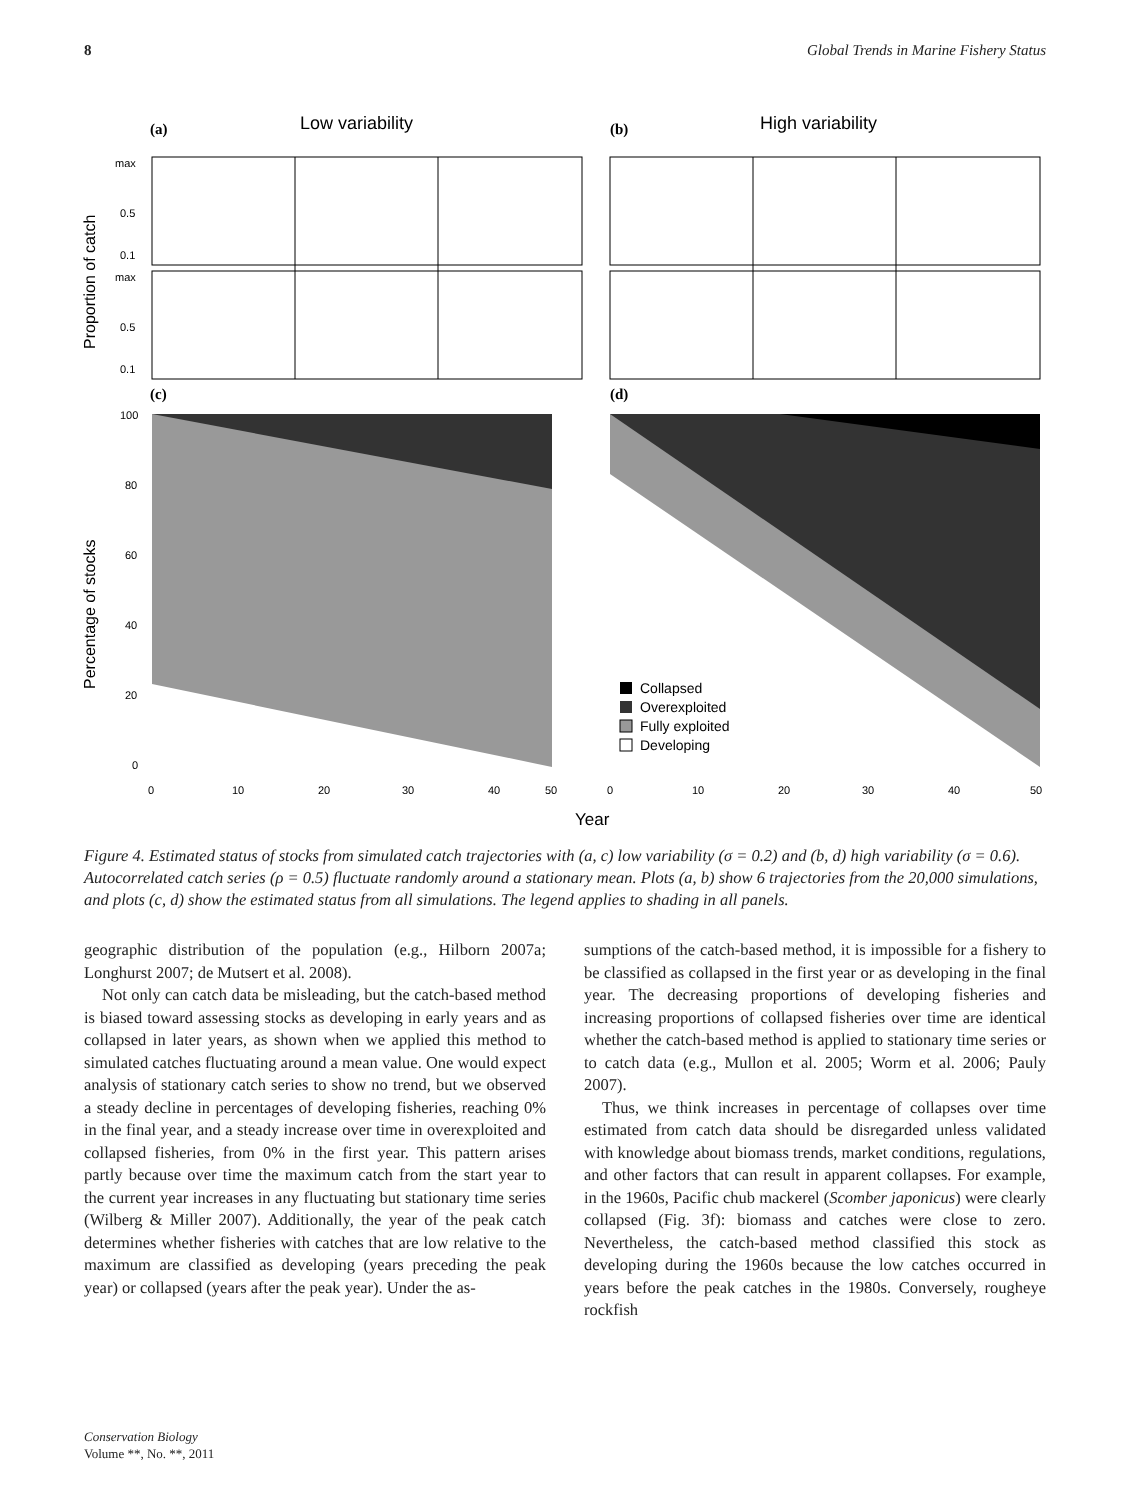8 Global Trends in Marine Fishery Status
(a)
Low variability
(b)
High variability
max
0.5
0.1
max
0.5
0.1
Proportion of catch
(c)
(d)
100
80
60
40
20
0
Percentage of stocks
0
10
20
30
40
50
0
10
20
30
40
50
Year
Collapsed
Overexploited
Fully exploited
Developing
Figure 4. Estimated status of stocks from simulated catch trajectories with (a, c) low variability (σ = 0.2) and (b, d) high variability (σ = 0.6). Autocorrelated catch series (ρ = 0.5) fluctuate randomly around a stationary mean. Plots (a, b) show 6 trajectories from the 20,000 simulations, and plots (c, d) show the estimated status from all simulations. The legend applies to shading in all panels.
geographic distribution of the population (e.g., Hilborn 2007a; Longhurst 2007; de Mutsert et al. 2008).
Not only can catch data be misleading, but the catch-based method is biased toward assessing stocks as developing in early years and as collapsed in later years, as shown when we applied this method to simulated catches fluctuating around a mean value. One would expect analysis of stationary catch series to show no trend, but we observed a steady decline in percentages of developing fisheries, reaching 0% in the final year, and a steady increase over time in overexploited and collapsed fisheries, from 0% in the first year. This pattern arises partly because over time the maximum catch from the start year to the current year increases in any fluctuating but stationary time series (Wilberg & Miller 2007). Additionally, the year of the peak catch determines whether fisheries with catches that are low relative to the maximum are classified as developing (years preceding the peak year) or collapsed (years after the peak year). Under the as-
sumptions of the catch-based method, it is impossible for a fishery to be classified as collapsed in the first year or as developing in the final year. The decreasing proportions of developing fisheries and increasing proportions of collapsed fisheries over time are identical whether the catch-based method is applied to stationary time series or to catch data (e.g., Mullon et al. 2005; Worm et al. 2006; Pauly 2007).
Thus, we think increases in percentage of collapses over time estimated from catch data should be disregarded unless validated with knowledge about biomass trends, market conditions, regulations, and other factors that can result in apparent collapses. For example, in the 1960s, Pacific chub mackerel (Scomber japonicus) were clearly collapsed (Fig. 3f): biomass and catches were close to zero. Nevertheless, the catch-based method classified this stock as developing during the 1960s because the low catches occurred in years before the peak catches in the 1980s. Conversely, rougheye rockfish
Conservation Biology
Volume **, No. **, 2011